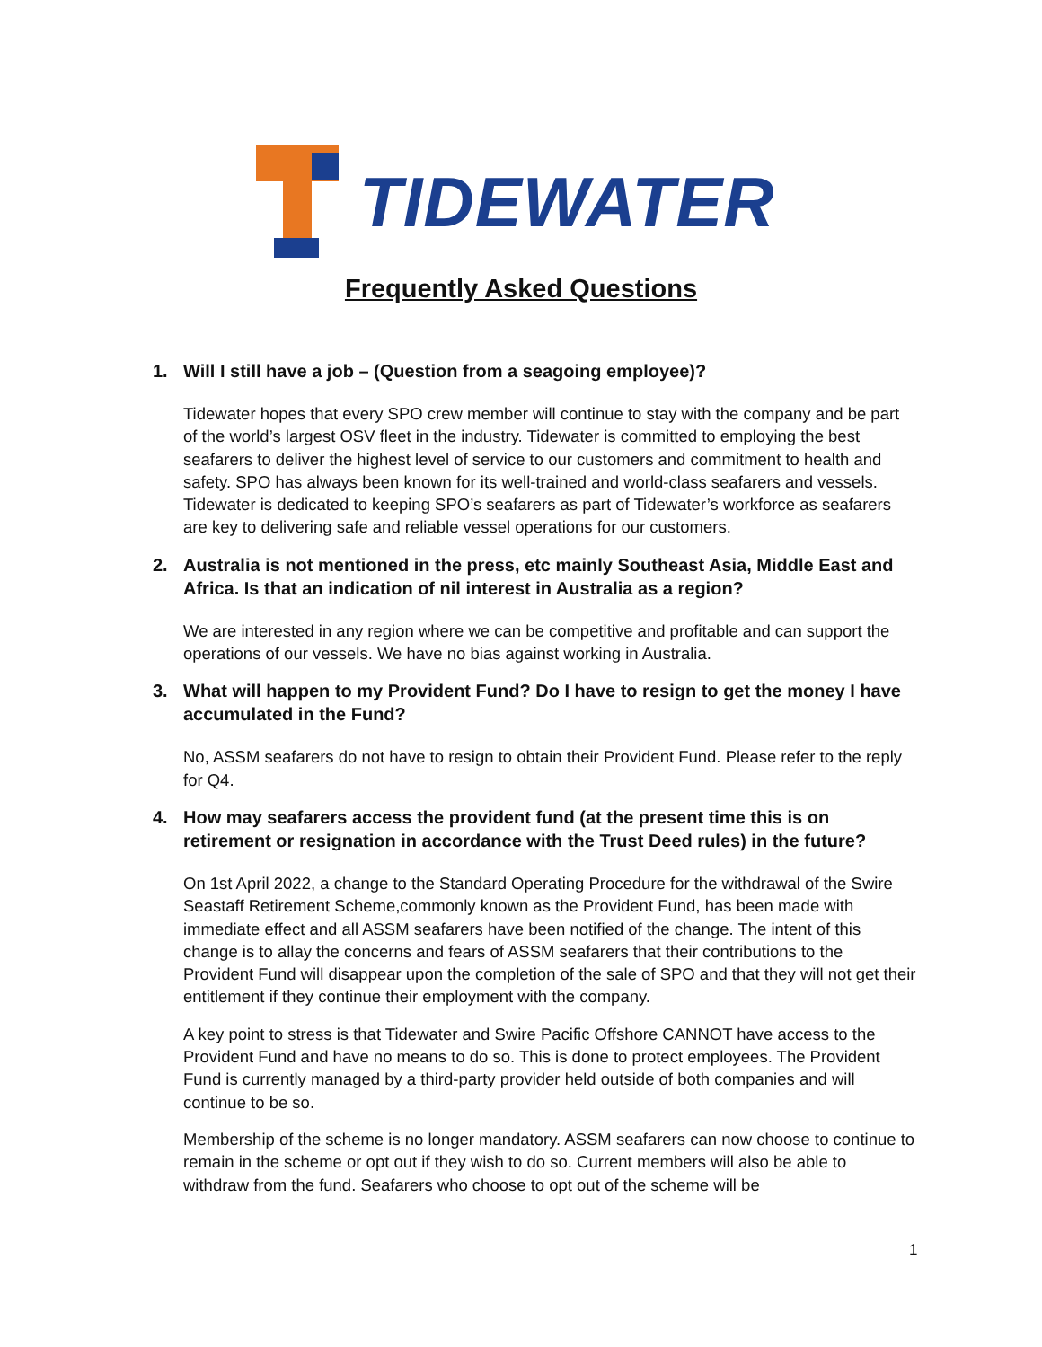TIDEWATER
Frequently Asked Questions
1. Will I still have a job – (Question from a seagoing employee)?
Tidewater hopes that every SPO crew member will continue to stay with the company and be part of the world’s largest OSV fleet in the industry. Tidewater is committed to employing the best seafarers to deliver the highest level of service to our customers and commitment to health and safety. SPO has always been known for its well-trained and world-class seafarers and vessels. Tidewater is dedicated to keeping SPO’s seafarers as part of Tidewater’s workforce as seafarers are key to delivering safe and reliable vessel operations for our customers.
2. Australia is not mentioned in the press, etc mainly Southeast Asia, Middle East and Africa. Is that an indication of nil interest in Australia as a region?
We are interested in any region where we can be competitive and profitable and can support the operations of our vessels. We have no bias against working in Australia.
3. What will happen to my Provident Fund? Do I have to resign to get the money I have accumulated in the Fund?
No, ASSM seafarers do not have to resign to obtain their Provident Fund. Please refer to the reply for Q4.
4. How may seafarers access the provident fund (at the present time this is on retirement or resignation in accordance with the Trust Deed rules) in the future?
On 1st April 2022, a change to the Standard Operating Procedure for the withdrawal of the Swire Seastaff Retirement Scheme,commonly known as the Provident Fund, has been made with immediate effect and all ASSM seafarers have been notified of the change. The intent of this change is to allay the concerns and fears of ASSM seafarers that their contributions to the Provident Fund will disappear upon the completion of the sale of SPO and that they will not get their entitlement if they continue their employment with the company.
A key point to stress is that Tidewater and Swire Pacific Offshore CANNOT have access to the Provident Fund and have no means to do so. This is done to protect employees. The Provident Fund is currently managed by a third-party provider held outside of both companies and will continue to be so.
Membership of the scheme is no longer mandatory. ASSM seafarers can now choose to continue to remain in the scheme or opt out if they wish to do so. Current members will also be able to withdraw from the fund. Seafarers who choose to opt out of the scheme will be
1